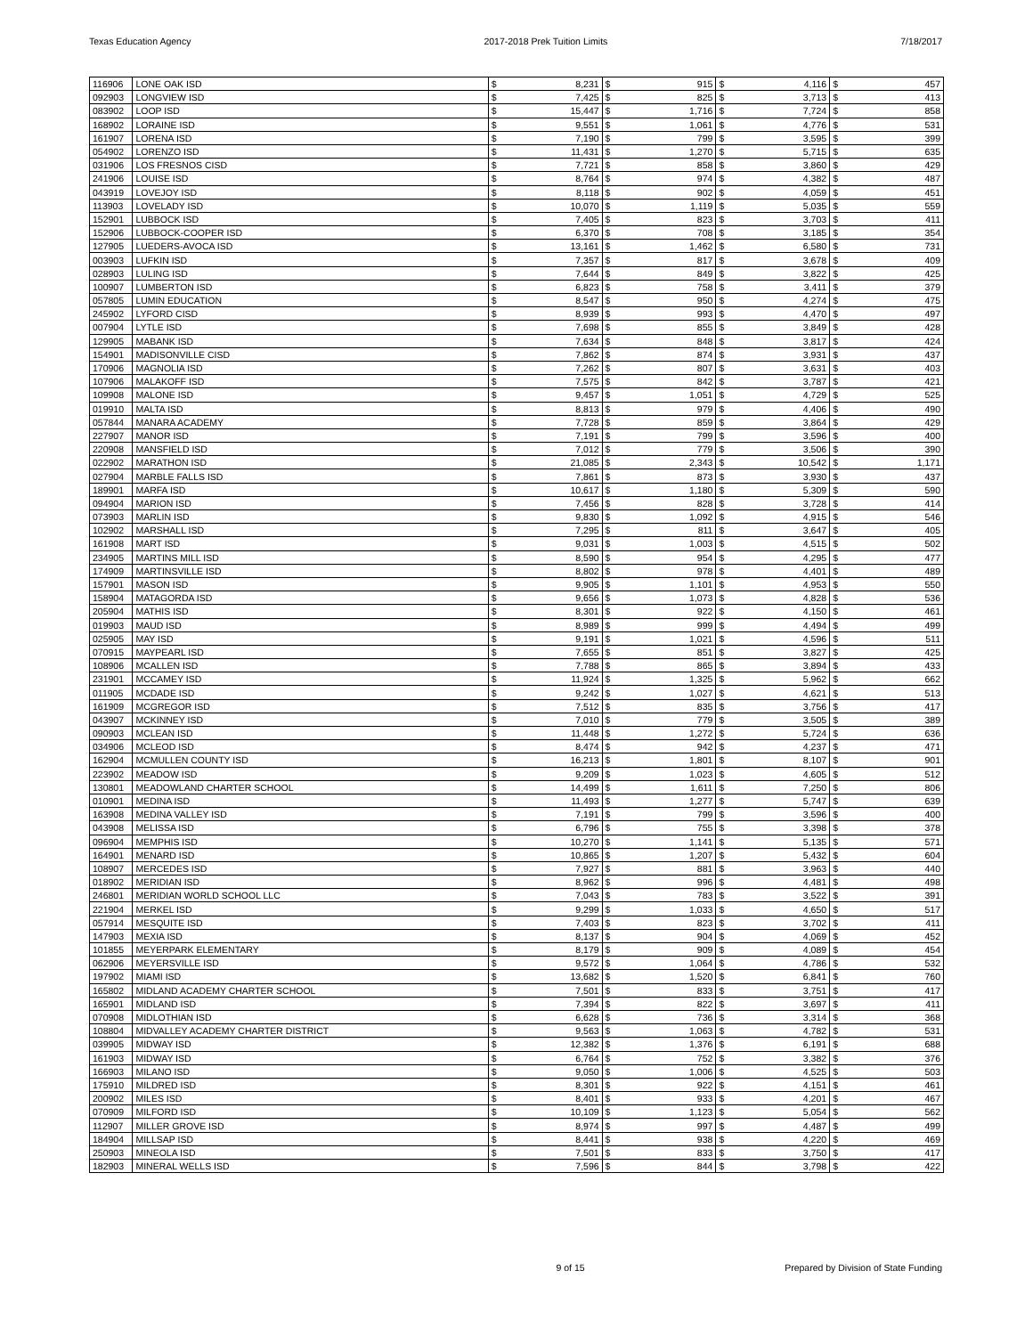Texas Education Agency 2017-2018 Prek Tuition Limits 7/18/2017
| 116906 | LONE OAK ISD | $ | 8,231 | $ | 915 | $ | 4,116 | $ | 457 |
| 092903 | LONGVIEW ISD | $ | 7,425 | $ | 825 | $ | 3,713 | $ | 413 |
| 083902 | LOOP ISD | $ | 15,447 | $ | 1,716 | $ | 7,724 | $ | 858 |
| 168902 | LORAINE ISD | $ | 9,551 | $ | 1,061 | $ | 4,776 | $ | 531 |
| 161907 | LORENA ISD | $ | 7,190 | $ | 799 | $ | 3,595 | $ | 399 |
| 054902 | LORENZO ISD | $ | 11,431 | $ | 1,270 | $ | 5,715 | $ | 635 |
| 031906 | LOS FRESNOS CISD | $ | 7,721 | $ | 858 | $ | 3,860 | $ | 429 |
| 241906 | LOUISE ISD | $ | 8,764 | $ | 974 | $ | 4,382 | $ | 487 |
| 043919 | LOVEJOY ISD | $ | 8,118 | $ | 902 | $ | 4,059 | $ | 451 |
| 113903 | LOVELADY ISD | $ | 10,070 | $ | 1,119 | $ | 5,035 | $ | 559 |
| 152901 | LUBBOCK ISD | $ | 7,405 | $ | 823 | $ | 3,703 | $ | 411 |
| 152906 | LUBBOCK-COOPER ISD | $ | 6,370 | $ | 708 | $ | 3,185 | $ | 354 |
| 127905 | LUEDERS-AVOCA ISD | $ | 13,161 | $ | 1,462 | $ | 6,580 | $ | 731 |
| 003903 | LUFKIN ISD | $ | 7,357 | $ | 817 | $ | 3,678 | $ | 409 |
| 028903 | LULING ISD | $ | 7,644 | $ | 849 | $ | 3,822 | $ | 425 |
| 100907 | LUMBERTON ISD | $ | 6,823 | $ | 758 | $ | 3,411 | $ | 379 |
| 057805 | LUMIN EDUCATION | $ | 8,547 | $ | 950 | $ | 4,274 | $ | 475 |
| 245902 | LYFORD CISD | $ | 8,939 | $ | 993 | $ | 4,470 | $ | 497 |
| 007904 | LYTLE ISD | $ | 7,698 | $ | 855 | $ | 3,849 | $ | 428 |
| 129905 | MABANK ISD | $ | 7,634 | $ | 848 | $ | 3,817 | $ | 424 |
| 154901 | MADISONVILLE CISD | $ | 7,862 | $ | 874 | $ | 3,931 | $ | 437 |
| 170906 | MAGNOLIA ISD | $ | 7,262 | $ | 807 | $ | 3,631 | $ | 403 |
| 107906 | MALAKOFF ISD | $ | 7,575 | $ | 842 | $ | 3,787 | $ | 421 |
| 109908 | MALONE ISD | $ | 9,457 | $ | 1,051 | $ | 4,729 | $ | 525 |
| 019910 | MALTA ISD | $ | 8,813 | $ | 979 | $ | 4,406 | $ | 490 |
| 057844 | MANARA ACADEMY | $ | 7,728 | $ | 859 | $ | 3,864 | $ | 429 |
| 227907 | MANOR ISD | $ | 7,191 | $ | 799 | $ | 3,596 | $ | 400 |
| 220908 | MANSFIELD ISD | $ | 7,012 | $ | 779 | $ | 3,506 | $ | 390 |
| 022902 | MARATHON ISD | $ | 21,085 | $ | 2,343 | $ | 10,542 | $ | 1,171 |
| 027904 | MARBLE FALLS ISD | $ | 7,861 | $ | 873 | $ | 3,930 | $ | 437 |
| 189901 | MARFA ISD | $ | 10,617 | $ | 1,180 | $ | 5,309 | $ | 590 |
| 094904 | MARION ISD | $ | 7,456 | $ | 828 | $ | 3,728 | $ | 414 |
| 073903 | MARLIN ISD | $ | 9,830 | $ | 1,092 | $ | 4,915 | $ | 546 |
| 102902 | MARSHALL ISD | $ | 7,295 | $ | 811 | $ | 3,647 | $ | 405 |
| 161908 | MART ISD | $ | 9,031 | $ | 1,003 | $ | 4,515 | $ | 502 |
| 234905 | MARTINS MILL ISD | $ | 8,590 | $ | 954 | $ | 4,295 | $ | 477 |
| 174909 | MARTINSVILLE ISD | $ | 8,802 | $ | 978 | $ | 4,401 | $ | 489 |
| 157901 | MASON ISD | $ | 9,905 | $ | 1,101 | $ | 4,953 | $ | 550 |
| 158904 | MATAGORDA ISD | $ | 9,656 | $ | 1,073 | $ | 4,828 | $ | 536 |
| 205904 | MATHIS ISD | $ | 8,301 | $ | 922 | $ | 4,150 | $ | 461 |
| 019903 | MAUD ISD | $ | 8,989 | $ | 999 | $ | 4,494 | $ | 499 |
| 025905 | MAY ISD | $ | 9,191 | $ | 1,021 | $ | 4,596 | $ | 511 |
| 070915 | MAYPEARL ISD | $ | 7,655 | $ | 851 | $ | 3,827 | $ | 425 |
| 108906 | MCALLEN ISD | $ | 7,788 | $ | 865 | $ | 3,894 | $ | 433 |
| 231901 | MCCAMEY ISD | $ | 11,924 | $ | 1,325 | $ | 5,962 | $ | 662 |
| 011905 | MCDADE ISD | $ | 9,242 | $ | 1,027 | $ | 4,621 | $ | 513 |
| 161909 | MCGREGOR ISD | $ | 7,512 | $ | 835 | $ | 3,756 | $ | 417 |
| 043907 | MCKINNEY ISD | $ | 7,010 | $ | 779 | $ | 3,505 | $ | 389 |
| 090903 | MCLEAN ISD | $ | 11,448 | $ | 1,272 | $ | 5,724 | $ | 636 |
| 034906 | MCLEOD ISD | $ | 8,474 | $ | 942 | $ | 4,237 | $ | 471 |
| 162904 | MCMULLEN COUNTY ISD | $ | 16,213 | $ | 1,801 | $ | 8,107 | $ | 901 |
| 223902 | MEADOW ISD | $ | 9,209 | $ | 1,023 | $ | 4,605 | $ | 512 |
| 130801 | MEADOWLAND CHARTER SCHOOL | $ | 14,499 | $ | 1,611 | $ | 7,250 | $ | 806 |
| 010901 | MEDINA ISD | $ | 11,493 | $ | 1,277 | $ | 5,747 | $ | 639 |
| 163908 | MEDINA VALLEY ISD | $ | 7,191 | $ | 799 | $ | 3,596 | $ | 400 |
| 043908 | MELISSA ISD | $ | 6,796 | $ | 755 | $ | 3,398 | $ | 378 |
| 096904 | MEMPHIS ISD | $ | 10,270 | $ | 1,141 | $ | 5,135 | $ | 571 |
| 164901 | MENARD ISD | $ | 10,865 | $ | 1,207 | $ | 5,432 | $ | 604 |
| 108907 | MERCEDES ISD | $ | 7,927 | $ | 881 | $ | 3,963 | $ | 440 |
| 018902 | MERIDIAN ISD | $ | 8,962 | $ | 996 | $ | 4,481 | $ | 498 |
| 246801 | MERIDIAN WORLD SCHOOL LLC | $ | 7,043 | $ | 783 | $ | 3,522 | $ | 391 |
| 221904 | MERKEL ISD | $ | 9,299 | $ | 1,033 | $ | 4,650 | $ | 517 |
| 057914 | MESQUITE ISD | $ | 7,403 | $ | 823 | $ | 3,702 | $ | 411 |
| 147903 | MEXIA ISD | $ | 8,137 | $ | 904 | $ | 4,069 | $ | 452 |
| 101855 | MEYERPARK ELEMENTARY | $ | 8,179 | $ | 909 | $ | 4,089 | $ | 454 |
| 062906 | MEYERSVILLE ISD | $ | 9,572 | $ | 1,064 | $ | 4,786 | $ | 532 |
| 197902 | MIAMI ISD | $ | 13,682 | $ | 1,520 | $ | 6,841 | $ | 760 |
| 165802 | MIDLAND ACADEMY CHARTER SCHOOL | $ | 7,501 | $ | 833 | $ | 3,751 | $ | 417 |
| 165901 | MIDLAND ISD | $ | 7,394 | $ | 822 | $ | 3,697 | $ | 411 |
| 070908 | MIDLOTHIAN ISD | $ | 6,628 | $ | 736 | $ | 3,314 | $ | 368 |
| 108804 | MIDVALLEY ACADEMY CHARTER DISTRICT | $ | 9,563 | $ | 1,063 | $ | 4,782 | $ | 531 |
| 039905 | MIDWAY ISD | $ | 12,382 | $ | 1,376 | $ | 6,191 | $ | 688 |
| 161903 | MIDWAY ISD | $ | 6,764 | $ | 752 | $ | 3,382 | $ | 376 |
| 166903 | MILANO ISD | $ | 9,050 | $ | 1,006 | $ | 4,525 | $ | 503 |
| 175910 | MILDRED ISD | $ | 8,301 | $ | 922 | $ | 4,151 | $ | 461 |
| 200902 | MILES ISD | $ | 8,401 | $ | 933 | $ | 4,201 | $ | 467 |
| 070909 | MILFORD ISD | $ | 10,109 | $ | 1,123 | $ | 5,054 | $ | 562 |
| 112907 | MILLER GROVE ISD | $ | 8,974 | $ | 997 | $ | 4,487 | $ | 499 |
| 184904 | MILLSAP ISD | $ | 8,441 | $ | 938 | $ | 4,220 | $ | 469 |
| 250903 | MINEOLA ISD | $ | 7,501 | $ | 833 | $ | 3,750 | $ | 417 |
| 182903 | MINERAL WELLS ISD | $ | 7,596 | $ | 844 | $ | 3,798 | $ | 422 |
9 of 15 Prepared by Division of State Funding